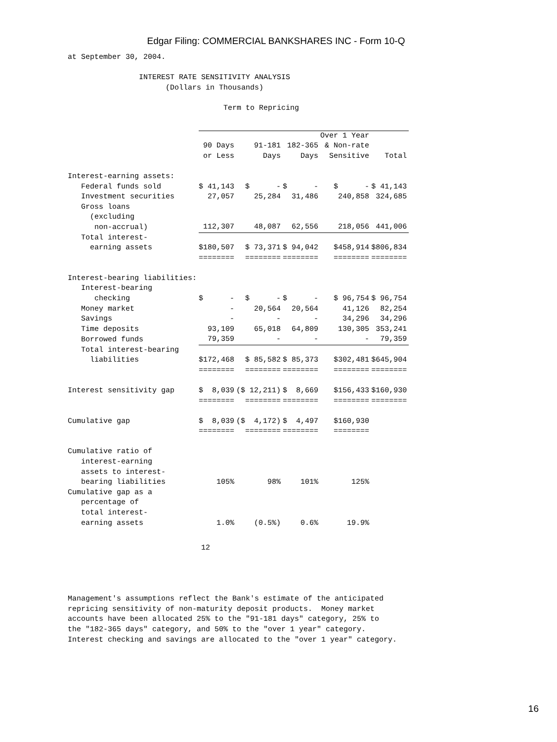Edgar Filing: COMMERCIAL BANKSHARES INC - Form 10-Q
at September 30, 2004.

                INTEREST RATE SENSITIVITY ANALYSIS
                      (Dollars in Thousands)

                                   Term to Repricing
| | 90 Days or Less | 91-181 Days | 182-365 Days | Over 1 Year & Non-rate Sensitive | Total |
| --- | --- | --- | --- | --- | --- |
| Interest-earning assets: | | | | | |
| Federal funds sold | $ 41,143 | $ - | $ - | $ - | $ 41,143 |
| Investment securities | 27,057 | 25,284 | 31,486 | 240,858 | 324,685 |
| Gross loans (excluding non-accrual) | 112,307 | 48,087 | 62,556 | 218,056 | 441,006 |
| Total interest- earning assets | $180,507 | $ 73,371 | $ 94,042 | $458,914 | $806,834 |
| | ======== | ======== | ======== | ======== | ======== |
| Interest-bearing liabilities: | | | | | |
| Interest-bearing checking | $ - | $ - | $ - | $ 96,754 | $ 96,754 |
| Money market | - | 20,564 | 20,564 | 41,126 | 82,254 |
| Savings | - | - | - | 34,296 | 34,296 |
| Time deposits | 93,109 | 65,018 | 64,809 | 130,305 | 353,241 |
| Borrowed funds | 79,359 | - | - | - | 79,359 |
| Total interest-bearing liabilities | $172,468 | $ 85,582 | $ 85,373 | $302,481 | $645,904 |
| | ======== | ======== | ======== | ======== | ======== |
| Interest sensitivity gap | $ 8,039 | ($ 12,211) | $ 8,669 | $156,433 | $160,930 |
| | ======== | ======== | ======== | ======== | ======== |
| Cumulative gap | $ 8,039 | ($ 4,172) | $ 4,497 | $160,930 | |
| | ======== | ======== | ======== | ======== | |
| Cumulative ratio of interest-earning assets to interest- bearing liabilities | 105% | 98% | 101% | 125% | |
| Cumulative gap as a percentage of total interest- earning assets | 1.0% | (0.5%) | 0.6% | 19.9% | |
                              12




Management's assumptions reflect the Bank's estimate of the anticipated
repricing sensitivity of non-maturity deposit products.  Money market
accounts have been allocated 25% to the "91-181 days" category, 25% to
the "182-365 days" category, and 50% to the "over 1 year" category.
Interest checking and savings are allocated to the "over 1 year" category.
16